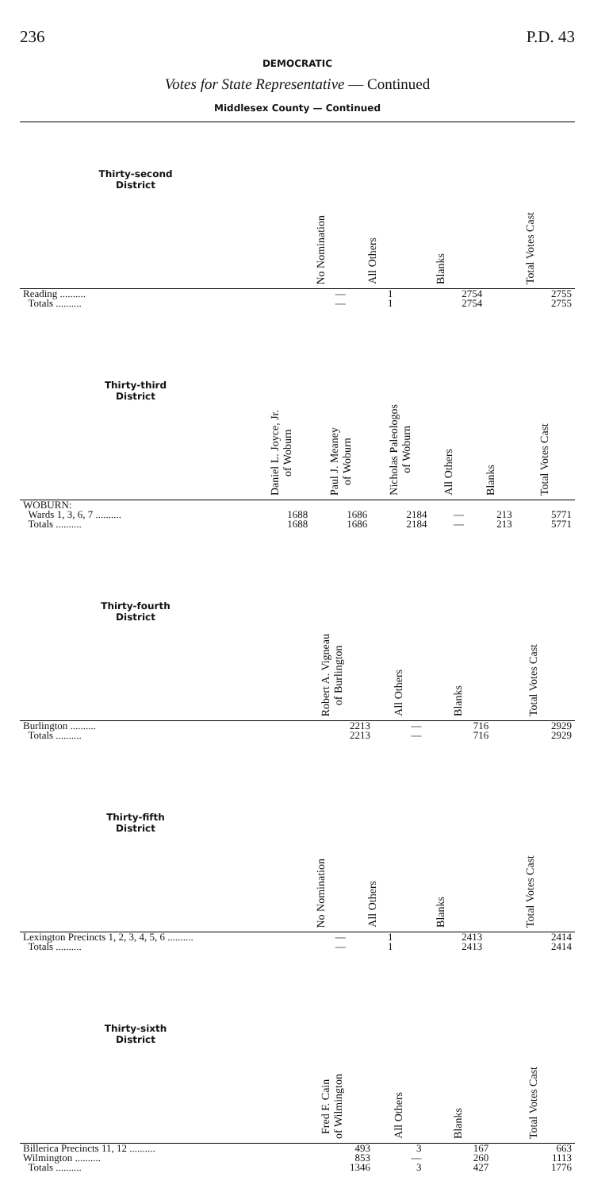236 P.D. 43
DEMOCRATIC
Votes for State Representative — Continued
Middlesex County — Continued
| Thirty-second District | | | No Nomination | All Others | Blanks | Total Votes Cast |
| --- | --- | --- | --- | --- | --- | --- |
| Reading .......... | | | — | 1 | 2754 | 2755 |
| Totals .......... | | | — | 1 | 2754 | 2755 |
| Thirty-third District | Daniel L. Joyce, Jr. of Woburn | Paul J. Meaney of Woburn | Nicholas Paleologos of Woburn | All Others | Blanks | Total Votes Cast |
| --- | --- | --- | --- | --- | --- | --- |
| WOBURN: | | | | | | |
| Wards 1, 3, 6, 7 .......... | 1688 | 1686 | 2184 | — | 213 | 5771 |
| Totals .......... | 1688 | 1686 | 2184 | — | 213 | 5771 |
| Thirty-fourth District | | | Robert A. Vigneau of Burlington | All Others | Blanks | Total Votes Cast |
| --- | --- | --- | --- | --- | --- | --- |
| Burlington .......... | | | 2213 | — | 716 | 2929 |
| Totals .......... | | | 2213 | — | 716 | 2929 |
| Thirty-fifth District | | | No Nomination | All Others | Blanks | Total Votes Cast |
| --- | --- | --- | --- | --- | --- | --- |
| Lexington Precincts 1, 2, 3, 4, 5, 6 .......... | | | — | 1 | 2413 | 2414 |
| Totals .......... | | | — | 1 | 2413 | 2414 |
| Thirty-sixth District | | | Fred F. Cain of Wilmington | All Others | Blanks | Total Votes Cast |
| --- | --- | --- | --- | --- | --- | --- |
| Billerica Precincts 11, 12 .......... | | | 493 | 3 | 167 | 663 |
| Wilmington .......... | | | 853 | — | 260 | 1113 |
| Totals .......... | | | 1346 | 3 | 427 | 1776 |